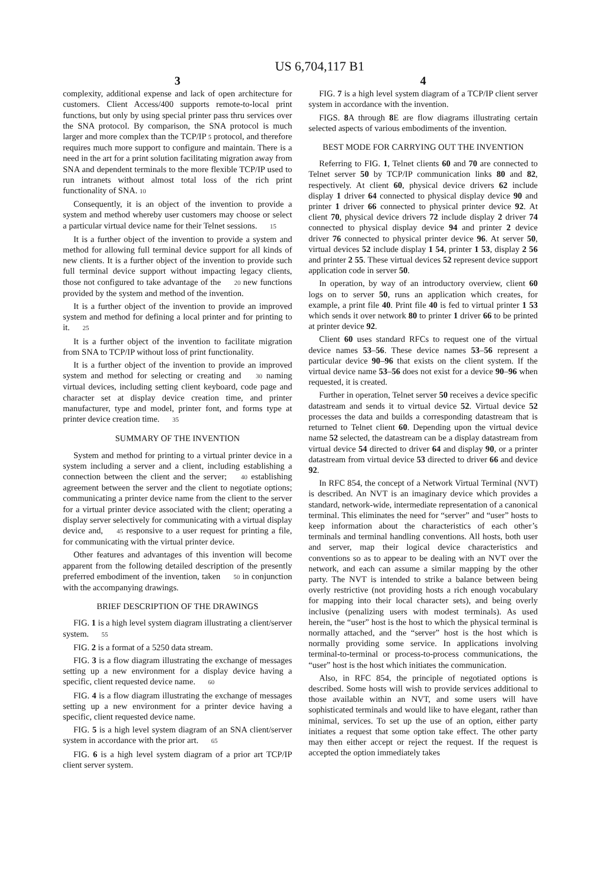US 6,704,117 B1
3
complexity, additional expense and lack of open architecture for customers. Client Access/400 supports remote-to-local print functions, but only by using special printer pass thru services over the SNA protocol. By comparison, the SNA protocol is much larger and more complex than the TCP/IP 5 protocol, and therefore requires much more support to configure and maintain. There is a need in the art for a print solution facilitating migration away from SNA and dependent terminals to the more flexible TCP/IP used to run intranets without almost total loss of the rich print functionality of SNA. 10
Consequently, it is an object of the invention to provide a system and method whereby user customers may choose or select a particular virtual device name for their Telnet sessions. 15
It is a further object of the invention to provide a system and method for allowing full terminal device support for all kinds of new clients. It is a further object of the invention to provide such full terminal device support without impacting legacy clients, those not configured to take advantage of the 20 new functions provided by the system and method of the invention.
It is a further object of the invention to provide an improved system and method for defining a local printer and for printing to it. 25
It is a further object of the invention to facilitate migration from SNA to TCP/IP without loss of print functionality.
It is a further object of the invention to provide an improved system and method for selecting or creating and 30 naming virtual devices, including setting client keyboard, code page and character set at display device creation time, and printer manufacturer, type and model, printer font, and forms type at printer device creation time. 35
SUMMARY OF THE INVENTION
System and method for printing to a virtual printer device in a system including a server and a client, including establishing a connection between the client and the server; 40 establishing agreement between the server and the client to negotiate options; communicating a printer device name from the client to the server for a virtual printer device associated with the client; operating a display server selectively for communicating with a virtual display device and, 45 responsive to a user request for printing a file, for communicating with the virtual printer device.
Other features and advantages of this invention will become apparent from the following detailed description of the presently preferred embodiment of the invention, taken 50 in conjunction with the accompanying drawings.
BRIEF DESCRIPTION OF THE DRAWINGS
FIG. 1 is a high level system diagram illustrating a client/server system. 55
FIG. 2 is a format of a 5250 data stream.
FIG. 3 is a flow diagram illustrating the exchange of messages setting up a new environment for a display device having a specific, client requested device name. 60
FIG. 4 is a flow diagram illustrating the exchange of messages setting up a new environment for a printer device having a specific, client requested device name.
FIG. 5 is a high level system diagram of an SNA client/server system in accordance with the prior art. 65
FIG. 6 is a high level system diagram of a prior art TCP/IP client server system.
4
FIG. 7 is a high level system diagram of a TCP/IP client server system in accordance with the invention.
FIGS. 8 A through 8 E are flow diagrams illustrating certain selected aspects of various embodiments of the invention.
BEST MODE FOR CARRYING OUT THE INVENTION
Referring to FIG. 1, Telnet clients 60 and 70 are connected to Telnet server 50 by TCP/IP communication links 80 and 82, respectively. At client 60, physical device drivers 62 include display 1 driver 64 connected to physical display device 90 and printer 1 driver 66 connected to physical printer device 92. At client 70, physical device drivers 72 include display 2 driver 74 connected to physical display device 94 and printer 2 device driver 76 connected to physical printer device 96. At server 50, virtual devices 52 include display 1 54, printer 1 53, display 2 56 and printer 2 55. These virtual devices 52 represent device support application code in server 50.
In operation, by way of an introductory overview, client 60 logs on to server 50, runs an application which creates, for example, a print file 40. Print file 40 is fed to virtual printer 1 53 which sends it over network 80 to printer 1 driver 66 to be printed at printer device 92.
Client 60 uses standard RFCs to request one of the virtual device names 53–56. These device names 53–56 represent a particular device 90–96 that exists on the client system. If the virtual device name 53–56 does not exist for a device 90–96 when requested, it is created.
Further in operation, Telnet server 50 receives a device specific datastream and sends it to virtual device 52. Virtual device 52 processes the data and builds a corresponding datastream that is returned to Telnet client 60. Depending upon the virtual device name 52 selected, the datastream can be a display datastream from virtual device 54 directed to driver 64 and display 90, or a printer datastream from virtual device 53 directed to driver 66 and device 92.
In RFC 854, the concept of a Network Virtual Terminal (NVT) is described. An NVT is an imaginary device which provides a standard, network-wide, intermediate representation of a canonical terminal. This eliminates the need for “server” and “user” hosts to keep information about the characteristics of each other’s terminals and terminal handling conventions. All hosts, both user and server, map their logical device characteristics and conventions so as to appear to be dealing with an NVT over the network, and each can assume a similar mapping by the other party. The NVT is intended to strike a balance between being overly restrictive (not providing hosts a rich enough vocabulary for mapping into their local character sets), and being overly inclusive (penalizing users with modest terminals). As used herein, the “user” host is the host to which the physical terminal is normally attached, and the “server” host is the host which is normally providing some service. In applications involving terminal-to-terminal or process-to-process communications, the “user” host is the host which initiates the communication.
Also, in RFC 854, the principle of negotiated options is described. Some hosts will wish to provide services additional to those available within an NVT, and some users will have sophisticated terminals and would like to have elegant, rather than minimal, services. To set up the use of an option, either party initiates a request that some option take effect. The other party may then either accept or reject the request. If the request is accepted the option immediately takes